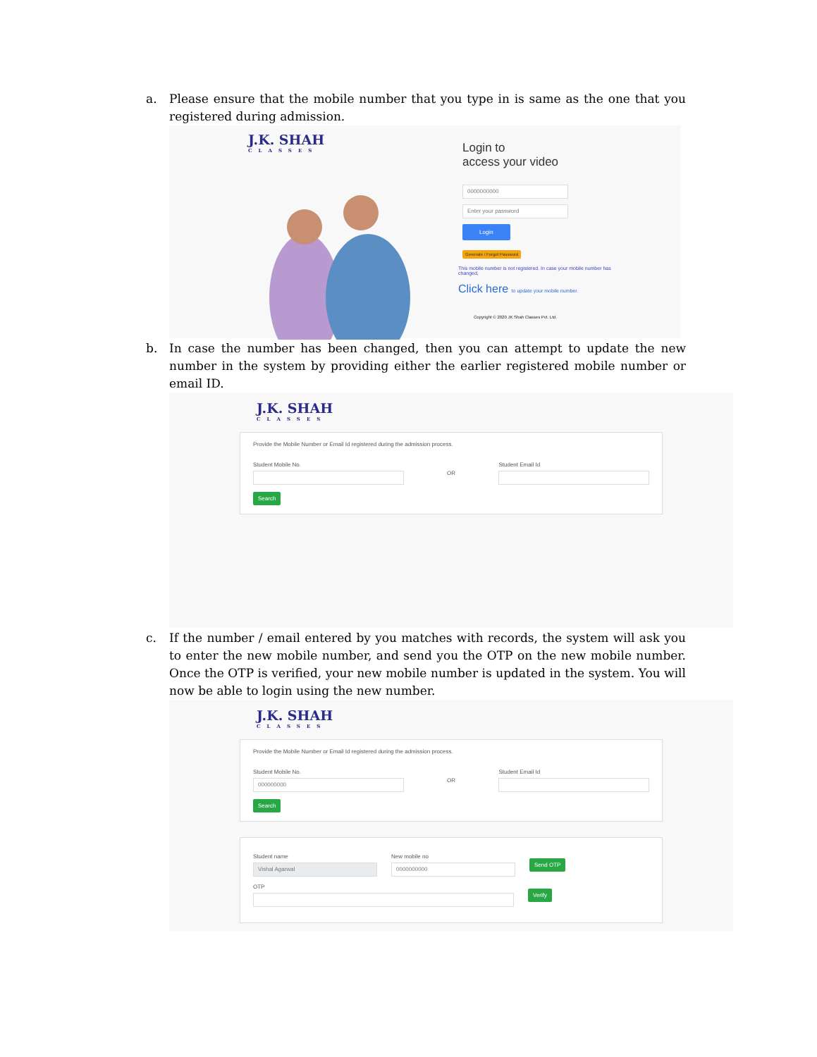a. Please ensure that the mobile number that you type in is same as the one that you registered during admission.
J.K. SHAH
CLASSES
Login to
access your video
0000000000
Enter your password
Login
Generate / Forgot Password
This mobile number is not registered. In case your mobile number has changed,
Click here to update your mobile number.
Copyright © 2020 JK Shah Classes Pvt. Ltd.
b. In case the number has been changed, then you can attempt to update the new number in the system by providing either the earlier registered mobile number or email ID.
J.K. SHAH
CLASSES
Provide the Mobile Number or Email Id registered during the admission process.
Student Mobile No. OR Student Email Id
Search
c. If the number / email entered by you matches with records, the system will ask you to enter the new mobile number, and send you the OTP on the new mobile number. Once the OTP is verified, your new mobile number is updated in the system. You will now be able to login using the new number.
J.K. SHAH
CLASSES
Provide the Mobile Number or Email Id registered during the admission process.
Student Mobile No.
000000000
OR Student Email Id
Search
Student name
Vishal Agarwal
New mobile no
0000000000
Send OTP
OTP
Verify